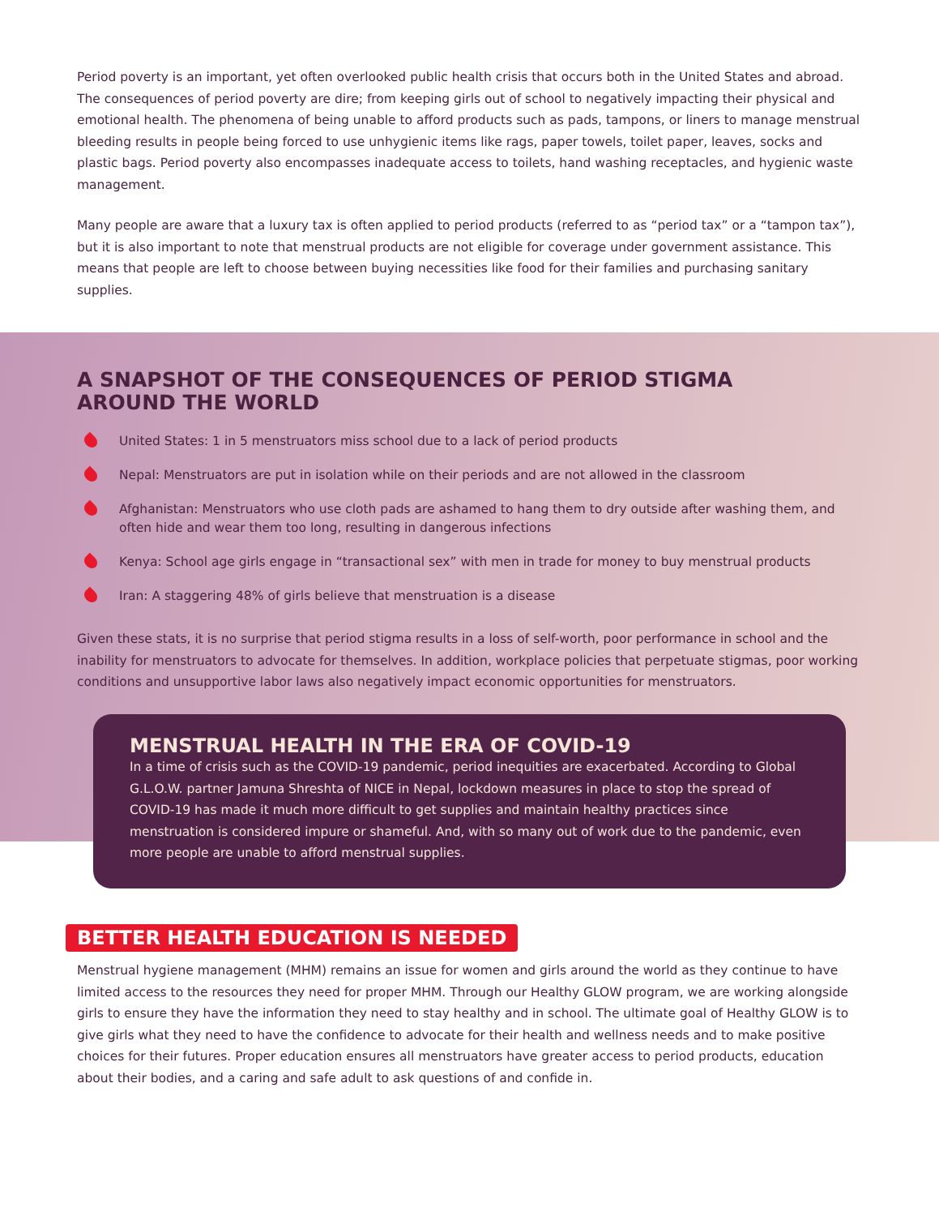Period poverty is an important, yet often overlooked public health crisis that occurs both in the United States and abroad. The consequences of period poverty are dire; from keeping girls out of school to negatively impacting their physical and emotional health. The phenomena of being unable to afford products such as pads, tampons, or liners to manage menstrual bleeding results in people being forced to use unhygienic items like rags, paper towels, toilet paper, leaves, socks and plastic bags. Period poverty also encompasses inadequate access to toilets, hand washing receptacles, and hygienic waste management.
Many people are aware that a luxury tax is often applied to period products (referred to as “period tax” or a “tampon tax”), but it is also important to note that menstrual products are not eligible for coverage under government assistance. This means that people are left to choose between buying necessities like food for their families and purchasing sanitary supplies.
A SNAPSHOT OF THE CONSEQUENCES OF PERIOD STIGMA
AROUND THE WORLD
United States: 1 in 5 menstruators miss school due to a lack of period products
Nepal: Menstruators are put in isolation while on their periods and are not allowed in the classroom
Afghanistan: Menstruators who use cloth pads are ashamed to hang them to dry outside after washing them, and often hide and wear them too long, resulting in dangerous infections
Kenya: School age girls engage in “transactional sex” with men in trade for money to buy menstrual products
Iran: A staggering 48% of girls believe that menstruation is a disease
Given these stats, it is no surprise that period stigma results in a loss of self-worth, poor performance in school and the inability for menstruators to advocate for themselves. In addition, workplace policies that perpetuate stigmas, poor working conditions and unsupportive labor laws also negatively impact economic opportunities for menstruators.
MENSTRUAL HEALTH IN THE ERA OF COVID-19
In a time of crisis such as the COVID-19 pandemic, period inequities are exacerbated. According to Global G.L.O.W. partner Jamuna Shreshta of NICE in Nepal, lockdown measures in place to stop the spread of COVID-19 has made it much more difficult to get supplies and maintain healthy practices since menstruation is considered impure or shameful. And, with so many out of work due to the pandemic, even more people are unable to afford menstrual supplies.
BETTER HEALTH EDUCATION IS NEEDED
Menstrual hygiene management (MHM) remains an issue for women and girls around the world as they continue to have limited access to the resources they need for proper MHM. Through our Healthy GLOW program, we are working alongside girls to ensure they have the information they need to stay healthy and in school. The ultimate goal of Healthy GLOW is to give girls what they need to have the confidence to advocate for their health and wellness needs and to make positive choices for their futures. Proper education ensures all menstruators have greater access to period products, education about their bodies, and a caring and safe adult to ask questions of and confide in.